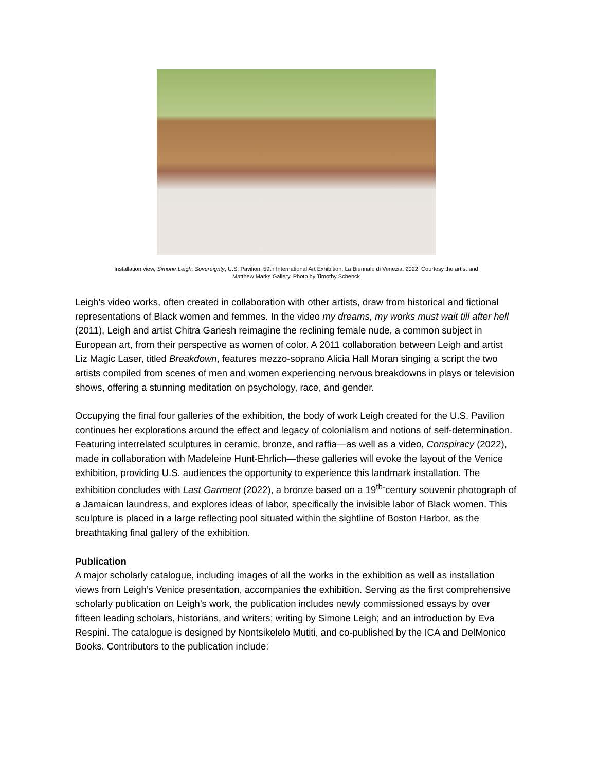Installation view, Simone Leigh: Sovereignty, U.S. Pavilion, 59th International Art Exhibition, La Biennale di Venezia, 2022. Courtesy the artist and
Matthew Marks Gallery. Photo by Timothy Schenck
Leigh’s video works, often created in collaboration with other artists, draw from historical and fictional representations of Black women and femmes. In the video my dreams, my works must wait till after hell (2011), Leigh and artist Chitra Ganesh reimagine the reclining female nude, a common subject in European art, from their perspective as women of color. A 2011 collaboration between Leigh and artist Liz Magic Laser, titled Breakdown, features mezzo-soprano Alicia Hall Moran singing a script the two artists compiled from scenes of men and women experiencing nervous breakdowns in plays or television shows, offering a stunning meditation on psychology, race, and gender.
Occupying the final four galleries of the exhibition, the body of work Leigh created for the U.S. Pavilion continues her explorations around the effect and legacy of colonialism and notions of self-determination. Featuring interrelated sculptures in ceramic, bronze, and raffia—as well as a video, Conspiracy (2022), made in collaboration with Madeleine Hunt-Ehrlich—these galleries will evoke the layout of the Venice exhibition, providing U.S. audiences the opportunity to experience this landmark installation. The exhibition concludes with Last Garment (2022), a bronze based on a 19<sup>th-</sup>century souvenir photograph of a Jamaican laundress, and explores ideas of labor, specifically the invisible labor of Black women. This sculpture is placed in a large reflecting pool situated within the sightline of Boston Harbor, as the breathtaking final gallery of the exhibition.
Publication
A major scholarly catalogue, including images of all the works in the exhibition as well as installation views from Leigh’s Venice presentation, accompanies the exhibition. Serving as the first comprehensive scholarly publication on Leigh’s work, the publication includes newly commissioned essays by over fifteen leading scholars, historians, and writers; writing by Simone Leigh; and an introduction by Eva Respini. The catalogue is designed by Nontsikelelo Mutiti, and co-published by the ICA and DelMonico Books. Contributors to the publication include: